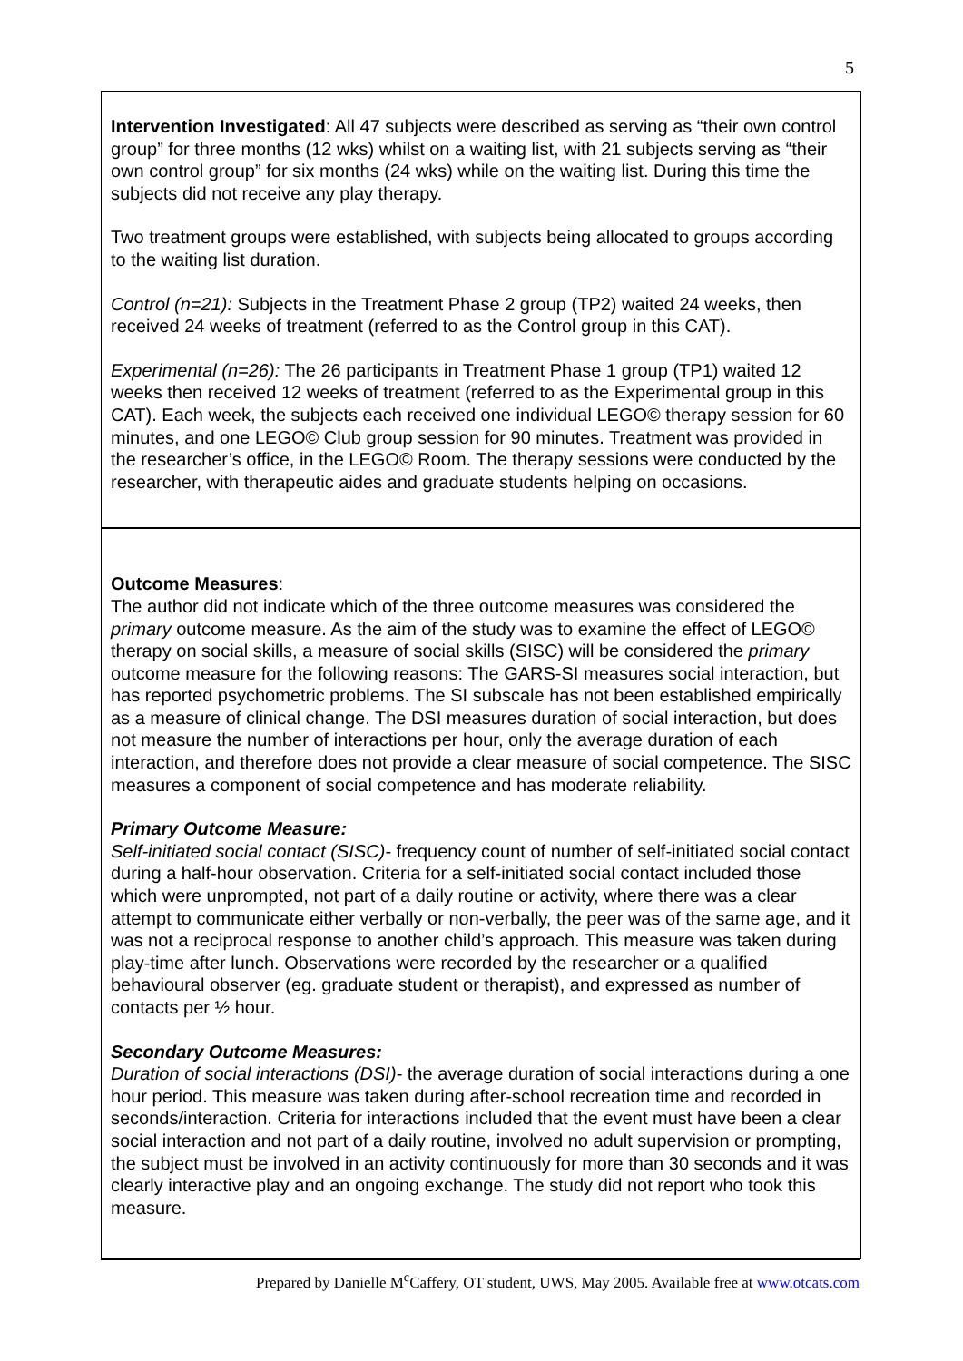5
Intervention Investigated: All 47 subjects were described as serving as “their own control group” for three months (12 wks) whilst on a waiting list, with 21 subjects serving as “their own control group” for six months (24 wks) while on the waiting list. During this time the subjects did not receive any play therapy.
Two treatment groups were established, with subjects being allocated to groups according to the waiting list duration.
Control (n=21): Subjects in the Treatment Phase 2 group (TP2) waited 24 weeks, then received 24 weeks of treatment (referred to as the Control group in this CAT).
Experimental (n=26): The 26 participants in Treatment Phase 1 group (TP1) waited 12 weeks then received 12 weeks of treatment (referred to as the Experimental group in this CAT). Each week, the subjects each received one individual LEGO© therapy session for 60 minutes, and one LEGO© Club group session for 90 minutes. Treatment was provided in the researcher’s office, in the LEGO© Room. The therapy sessions were conducted by the researcher, with therapeutic aides and graduate students helping on occasions.
Outcome Measures:
The author did not indicate which of the three outcome measures was considered the primary outcome measure. As the aim of the study was to examine the effect of LEGO© therapy on social skills, a measure of social skills (SISC) will be considered the primary outcome measure for the following reasons: The GARS-SI measures social interaction, but has reported psychometric problems. The SI subscale has not been established empirically as a measure of clinical change. The DSI measures duration of social interaction, but does not measure the number of interactions per hour, only the average duration of each interaction, and therefore does not provide a clear measure of social competence. The SISC measures a component of social competence and has moderate reliability.
Primary Outcome Measure:
Self-initiated social contact (SISC)- frequency count of number of self-initiated social contact during a half-hour observation. Criteria for a self-initiated social contact included those which were unprompted, not part of a daily routine or activity, where there was a clear attempt to communicate either verbally or non-verbally, the peer was of the same age, and it was not a reciprocal response to another child’s approach. This measure was taken during play-time after lunch. Observations were recorded by the researcher or a qualified behavioural observer (eg. graduate student or therapist), and expressed as number of contacts per ½ hour.
Secondary Outcome Measures:
Duration of social interactions (DSI)- the average duration of social interactions during a one hour period. This measure was taken during after-school recreation time and recorded in seconds/interaction. Criteria for interactions included that the event must have been a clear social interaction and not part of a daily routine, involved no adult supervision or prompting, the subject must be involved in an activity continuously for more than 30 seconds and it was clearly interactive play and an ongoing exchange. The study did not report who took this measure.
Prepared by Danielle M<sup>c</sup>Caffery, OT student, UWS, May 2005. Available free at www.otcats.com